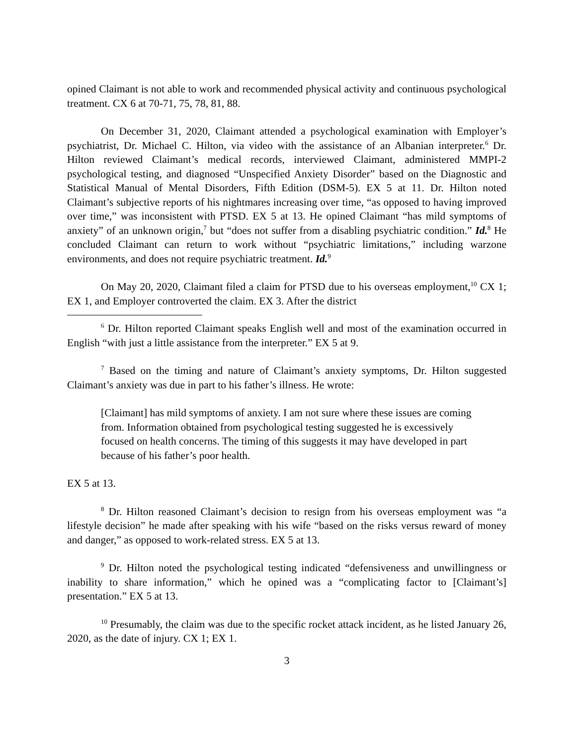opined Claimant is not able to work and recommended physical activity and continuous psychological treatment. CX 6 at 70-71, 75, 78, 81, 88.
On December 31, 2020, Claimant attended a psychological examination with Employer’s psychiatrist, Dr. Michael C. Hilton, via video with the assistance of an Albanian interpreter.<sup>6</sup> Dr. Hilton reviewed Claimant’s medical records, interviewed Claimant, administered MMPI-2 psychological testing, and diagnosed “Unspecified Anxiety Disorder” based on the Diagnostic and Statistical Manual of Mental Disorders, Fifth Edition (DSM-5). EX 5 at 11. Dr. Hilton noted Claimant’s subjective reports of his nightmares increasing over time, “as opposed to having improved over time,” was inconsistent with PTSD. EX 5 at 13. He opined Claimant “has mild symptoms of anxiety” of an unknown origin,<sup>7</sup> but “does not suffer from a disabling psychiatric condition.” Id.<sup>8</sup> He concluded Claimant can return to work without “psychiatric limitations,” including warzone environments, and does not require psychiatric treatment. Id.<sup>9</sup>
On May 20, 2020, Claimant filed a claim for PTSD due to his overseas employment,<sup>10</sup> CX 1; EX 1, and Employer controverted the claim. EX 3. After the district
<sup>6</sup> Dr. Hilton reported Claimant speaks English well and most of the examination occurred in English “with just a little assistance from the interpreter.” EX 5 at 9.
<sup>7</sup> Based on the timing and nature of Claimant’s anxiety symptoms, Dr. Hilton suggested Claimant’s anxiety was due in part to his father’s illness. He wrote:
[Claimant] has mild symptoms of anxiety. I am not sure where these issues are coming from. Information obtained from psychological testing suggested he is excessively focused on health concerns. The timing of this suggests it may have developed in part because of his father’s poor health.
EX 5 at 13.
<sup>8</sup> Dr. Hilton reasoned Claimant’s decision to resign from his overseas employment was “a lifestyle decision” he made after speaking with his wife “based on the risks versus reward of money and danger,” as opposed to work-related stress. EX 5 at 13.
<sup>9</sup> Dr. Hilton noted the psychological testing indicated “defensiveness and unwillingness or inability to share information,” which he opined was a “complicating factor to [Claimant’s] presentation.” EX 5 at 13.
<sup>10</sup> Presumably, the claim was due to the specific rocket attack incident, as he listed January 26, 2020, as the date of injury. CX 1; EX 1.
3